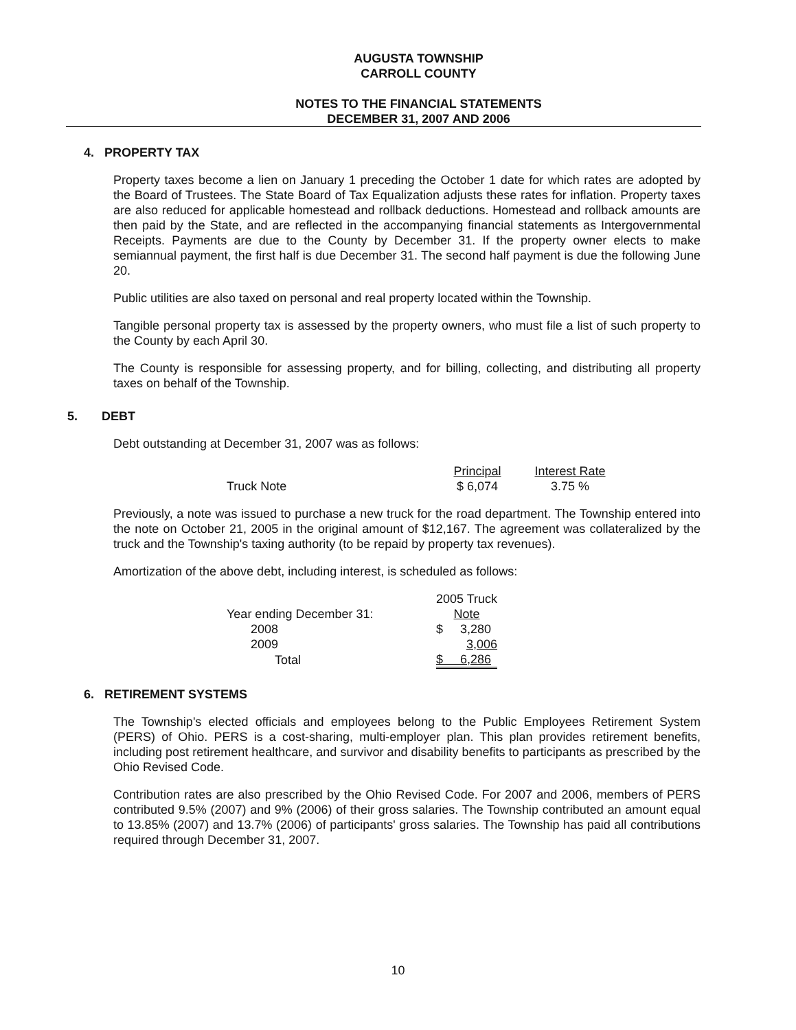AUGUSTA TOWNSHIP
CARROLL COUNTY
NOTES TO THE FINANCIAL STATEMENTS
DECEMBER 31, 2007 AND 2006
4. PROPERTY TAX
Property taxes become a lien on January 1 preceding the October 1 date for which rates are adopted by the Board of Trustees. The State Board of Tax Equalization adjusts these rates for inflation. Property taxes are also reduced for applicable homestead and rollback deductions. Homestead and rollback amounts are then paid by the State, and are reflected in the accompanying financial statements as Intergovernmental Receipts. Payments are due to the County by December 31. If the property owner elects to make semiannual payment, the first half is due December 31. The second half payment is due the following June 20.
Public utilities are also taxed on personal and real property located within the Township.
Tangible personal property tax is assessed by the property owners, who must file a list of such property to the County by each April 30.
The County is responsible for assessing property, and for billing, collecting, and distributing all property taxes on behalf of the Township.
5. DEBT
Debt outstanding at December 31, 2007 was as follows:
| | Principal | Interest Rate |
| Truck Note | $ 6,074 | 3.75 % |
Previously, a note was issued to purchase a new truck for the road department. The Township entered into the note on October 21, 2005 in the original amount of $12,167. The agreement was collateralized by the truck and the Township's taxing authority (to be repaid by property tax revenues).
Amortization of the above debt, including interest, is scheduled as follows:
| | 2005 Truck |
| Year ending December 31: | Note |
| 2008 | $ 3,280 |
| 2009 | 3,006 |
| Total | $ 6,286 |
6. RETIREMENT SYSTEMS
The Township's elected officials and employees belong to the Public Employees Retirement System (PERS) of Ohio. PERS is a cost-sharing, multi-employer plan. This plan provides retirement benefits, including post retirement healthcare, and survivor and disability benefits to participants as prescribed by the Ohio Revised Code.
Contribution rates are also prescribed by the Ohio Revised Code. For 2007 and 2006, members of PERS contributed 9.5% (2007) and 9% (2006) of their gross salaries. The Township contributed an amount equal to 13.85% (2007) and 13.7% (2006) of participants' gross salaries. The Township has paid all contributions required through December 31, 2007.
10